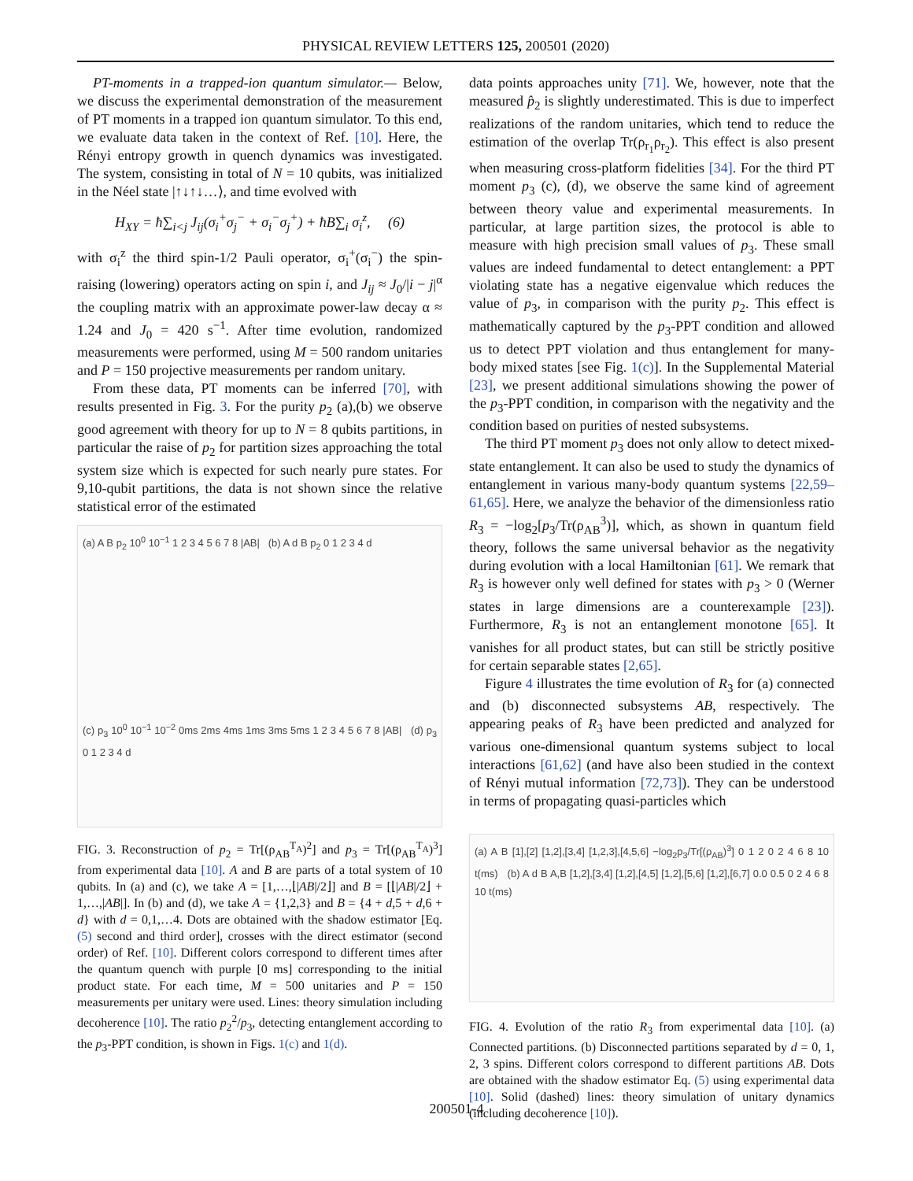PHYSICAL REVIEW LETTERS 125, 200501 (2020)
PT-moments in a trapped-ion quantum simulator.— Below, we discuss the experimental demonstration of the measurement of PT moments in a trapped ion quantum simulator. To this end, we evaluate data taken in the context of Ref. [10]. Here, the Rényi entropy growth in quench dynamics was investigated. The system, consisting in total of N = 10 qubits, was initialized in the Néel state |↑↓↑↓…⟩, and time evolved with
H<sub>XY</sub> = ħ∑<sub>i<j</sub> J<sub>ij</sub>(σ<sub>i</sub><sup>+</sup>σ<sub>j</sub><sup>−</sup> + σ<sub>i</sub><sup>−</sup>σ<sub>j</sub><sup>+</sup>) + ħB∑<sub>i</sub> σ<sub>i</sub><sup>z</sup>, (6)
with σ<sub>i</sub><sup>z</sup> the third spin-1/2 Pauli operator, σ<sub>i</sub><sup>+</sup>(σ<sub>i</sub><sup>−</sup>) the spin-raising (lowering) operators acting on spin i, and J<sub>ij</sub> ≈ J<sub>0</sub>/|i − j|<sup>α</sup> the coupling matrix with an approximate power-law decay α ≈ 1.24 and J<sub>0</sub> = 420 s<sup>−1</sup>. After time evolution, randomized measurements were performed, using M = 500 random unitaries and P = 150 projective measurements per random unitary.
From these data, PT moments can be inferred [70], with results presented in Fig. 3. For the purity p<sub>2</sub> (a),(b) we observe good agreement with theory for up to N = 8 qubits partitions, in particular the raise of p<sub>2</sub> for partition sizes approaching the total system size which is expected for such nearly pure states. For 9,10-qubit partitions, the data is not shown since the relative statistical error of the estimated
(a) A B p<sub>2</sub> 10<sup>0</sup> 10<sup>−1</sup> 1 2 3 4 5 6 7 8 |AB| (b) A d B p<sub>2</sub> 0 1 2 3 4 d
(c) p<sub>3</sub> 10<sup>0</sup> 10<sup>−1</sup> 10<sup>−2</sup> 0ms 2ms 4ms 1ms 3ms 5ms 1 2 3 4 5 6 7 8 |AB| (d) p<sub>3</sub> 0 1 2 3 4 d
FIG. 3. Reconstruction of p<sub>2</sub> = Tr[(ρ<sub>AB</sub><sup>T<sub>A</sub></sup>)<sup>2</sup>] and p<sub>3</sub> = Tr[(ρ<sub>AB</sub><sup>T<sub>A</sub></sup>)<sup>3</sup>] from experimental data [10]. A and B are parts of a total system of 10 qubits. In (a) and (c), we take A = [1,…,⌊|AB|/2⌋] and B = [⌊|AB|/2⌋ + 1,…,|AB|]. In (b) and (d), we take A = {1,2,3} and B = {4 + d,5 + d,6 + d} with d = 0,1,…4. Dots are obtained with the shadow estimator [Eq. (5) second and third order], crosses with the direct estimator (second order) of Ref. [10]. Different colors correspond to different times after the quantum quench with purple [0 ms] corresponding to the initial product state. For each time, M = 500 unitaries and P = 150 measurements per unitary were used. Lines: theory simulation including decoherence [10]. The ratio p<sub>2</sub><sup>2</sup>/p<sub>3</sub>, detecting entanglement according to the p<sub>3</sub>-PPT condition, is shown in Figs. 1(c) and 1(d).
data points approaches unity [71]. We, however, note that the measured p̂<sub>2</sub> is slightly underestimated. This is due to imperfect realizations of the random unitaries, which tend to reduce the estimation of the overlap Tr(ρ<sub>r<sub>1</sub></sub>ρ<sub>r<sub>2</sub></sub>). This effect is also present when measuring cross-platform fidelities [34]. For the third PT moment p<sub>3</sub> (c), (d), we observe the same kind of agreement between theory value and experimental measurements. In particular, at large partition sizes, the protocol is able to measure with high precision small values of p<sub>3</sub>. These small values are indeed fundamental to detect entanglement: a PPT violating state has a negative eigenvalue which reduces the value of p<sub>3</sub>, in comparison with the purity p<sub>2</sub>. This effect is mathematically captured by the p<sub>3</sub>-PPT condition and allowed us to detect PPT violation and thus entanglement for many-body mixed states [see Fig. 1(c)]. In the Supplemental Material [23], we present additional simulations showing the power of the p<sub>3</sub>-PPT condition, in comparison with the negativity and the condition based on purities of nested subsystems.
The third PT moment p<sub>3</sub> does not only allow to detect mixed-state entanglement. It can also be used to study the dynamics of entanglement in various many-body quantum systems [22,59–61,65]. Here, we analyze the behavior of the dimensionless ratio R<sub>3</sub> = −log<sub>2</sub>[p<sub>3</sub>/Tr(ρ<sub>AB</sub><sup>3</sup>)], which, as shown in quantum field theory, follows the same universal behavior as the negativity during evolution with a local Hamiltonian [61]. We remark that R<sub>3</sub> is however only well defined for states with p<sub>3</sub> > 0 (Werner states in large dimensions are a counterexample [23]). Furthermore, R<sub>3</sub> is not an entanglement monotone [65]. It vanishes for all product states, but can still be strictly positive for certain separable states [2,65].
Figure 4 illustrates the time evolution of R<sub>3</sub> for (a) connected and (b) disconnected subsystems AB, respectively. The appearing peaks of R<sub>3</sub> have been predicted and analyzed for various one-dimensional quantum systems subject to local interactions [61,62] (and have also been studied in the context of Rényi mutual information [72,73]). They can be understood in terms of propagating quasi-particles which
(a) A B [1],[2] [1,2],[3,4] [1,2,3],[4,5,6] −log<sub>2</sub>p<sub>3</sub>/Tr[(ρ<sub>AB</sub>)<sup>3</sup>] 0 1 2 0 2 4 6 8 10 t(ms) (b) A d B A,B [1,2],[3,4] [1,2],[4,5] [1,2],[5,6] [1,2],[6,7] 0.0 0.5 0 2 4 6 8 10 t(ms)
FIG. 4. Evolution of the ratio R<sub>3</sub> from experimental data [10]. (a) Connected partitions. (b) Disconnected partitions separated by d = 0, 1, 2, 3 spins. Different colors correspond to different partitions AB. Dots are obtained with the shadow estimator Eq. (5) using experimental data [10]. Solid (dashed) lines: theory simulation of unitary dynamics (including decoherence [10]).
200501-4